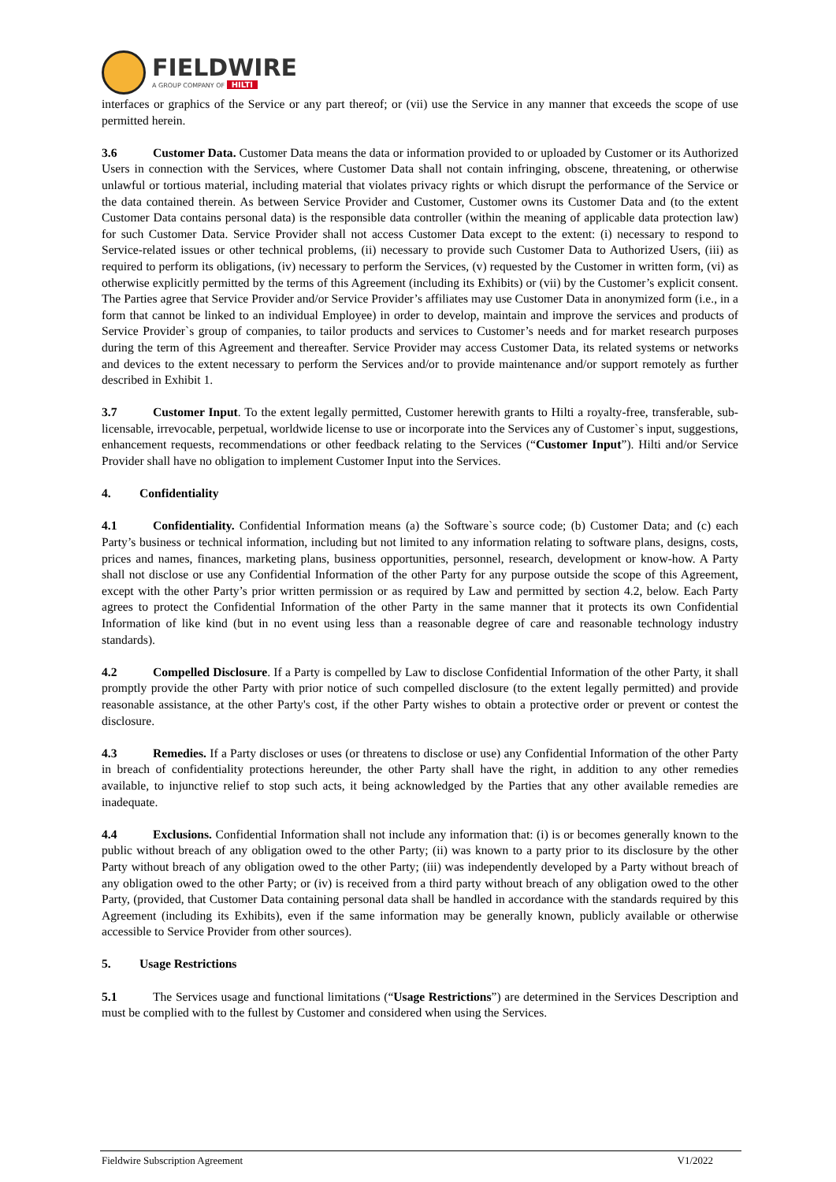FIELDWIRE
A GROUP COMPANY OF HILTI
interfaces or graphics of the Service or any part thereof; or (vii) use the Service in any manner that exceeds the scope of use permitted herein.
3.6 Customer Data. Customer Data means the data or information provided to or uploaded by Customer or its Authorized Users in connection with the Services, where Customer Data shall not contain infringing, obscene, threatening, or otherwise unlawful or tortious material, including material that violates privacy rights or which disrupt the performance of the Service or the data contained therein. As between Service Provider and Customer, Customer owns its Customer Data and (to the extent Customer Data contains personal data) is the responsible data controller (within the meaning of applicable data protection law) for such Customer Data. Service Provider shall not access Customer Data except to the extent: (i) necessary to respond to Service-related issues or other technical problems, (ii) necessary to provide such Customer Data to Authorized Users, (iii) as required to perform its obligations, (iv) necessary to perform the Services, (v) requested by the Customer in written form, (vi) as otherwise explicitly permitted by the terms of this Agreement (including its Exhibits) or (vii) by the Customer’s explicit consent. The Parties agree that Service Provider and/or Service Provider’s affiliates may use Customer Data in anonymized form (i.e., in a form that cannot be linked to an individual Employee) in order to develop, maintain and improve the services and products of Service Provider`s group of companies, to tailor products and services to Customer’s needs and for market research purposes during the term of this Agreement and thereafter. Service Provider may access Customer Data, its related systems or networks and devices to the extent necessary to perform the Services and/or to provide maintenance and/or support remotely as further described in Exhibit 1.
3.7 Customer Input. To the extent legally permitted, Customer herewith grants to Hilti a royalty-free, transferable, sub-licensable, irrevocable, perpetual, worldwide license to use or incorporate into the Services any of Customer`s input, suggestions, enhancement requests, recommendations or other feedback relating to the Services (“Customer Input”). Hilti and/or Service Provider shall have no obligation to implement Customer Input into the Services.
4. Confidentiality
4.1 Confidentiality. Confidential Information means (a) the Software`s source code; (b) Customer Data; and (c) each Party’s business or technical information, including but not limited to any information relating to software plans, designs, costs, prices and names, finances, marketing plans, business opportunities, personnel, research, development or know-how. A Party shall not disclose or use any Confidential Information of the other Party for any purpose outside the scope of this Agreement, except with the other Party’s prior written permission or as required by Law and permitted by section 4.2, below. Each Party agrees to protect the Confidential Information of the other Party in the same manner that it protects its own Confidential Information of like kind (but in no event using less than a reasonable degree of care and reasonable technology industry standards).
4.2 Compelled Disclosure. If a Party is compelled by Law to disclose Confidential Information of the other Party, it shall promptly provide the other Party with prior notice of such compelled disclosure (to the extent legally permitted) and provide reasonable assistance, at the other Party's cost, if the other Party wishes to obtain a protective order or prevent or contest the disclosure.
4.3 Remedies. If a Party discloses or uses (or threatens to disclose or use) any Confidential Information of the other Party in breach of confidentiality protections hereunder, the other Party shall have the right, in addition to any other remedies available, to injunctive relief to stop such acts, it being acknowledged by the Parties that any other available remedies are inadequate.
4.4 Exclusions. Confidential Information shall not include any information that: (i) is or becomes generally known to the public without breach of any obligation owed to the other Party; (ii) was known to a party prior to its disclosure by the other Party without breach of any obligation owed to the other Party; (iii) was independently developed by a Party without breach of any obligation owed to the other Party; or (iv) is received from a third party without breach of any obligation owed to the other Party, (provided, that Customer Data containing personal data shall be handled in accordance with the standards required by this Agreement (including its Exhibits), even if the same information may be generally known, publicly available or otherwise accessible to Service Provider from other sources).
5. Usage Restrictions
5.1 The Services usage and functional limitations (“Usage Restrictions”) are determined in the Services Description and must be complied with to the fullest by Customer and considered when using the Services.
Fieldwire Subscription Agreement V1/2022